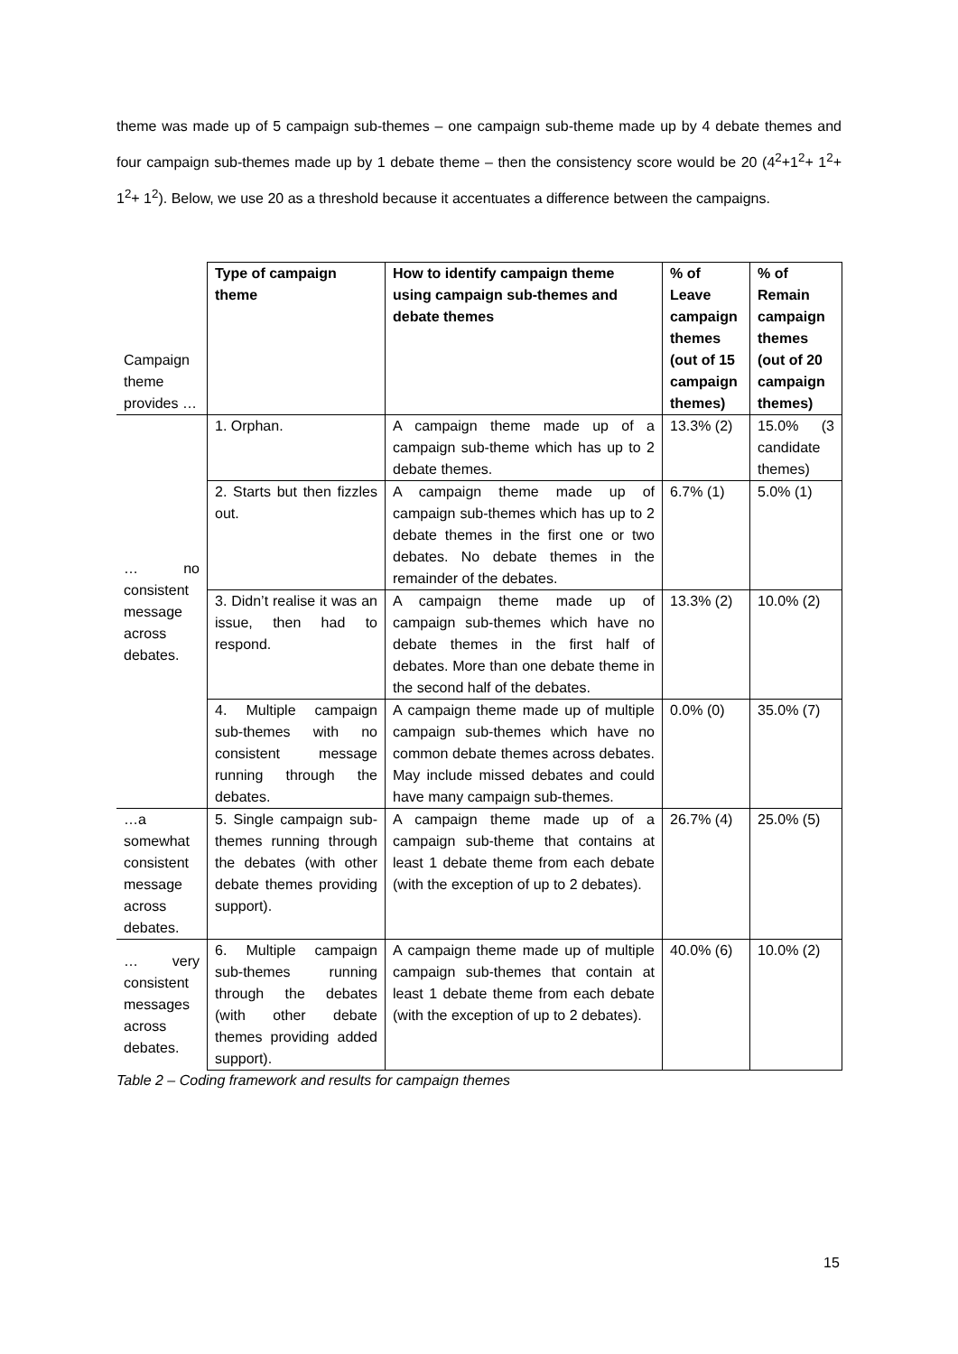theme was made up of 5 campaign sub-themes – one campaign sub-theme made up by 4 debate themes and four campaign sub-themes made up by 1 debate theme – then the consistency score would be 20 (4<sup>2</sup>+1<sup>2</sup>+ 1<sup>2</sup>+ 1<sup>2</sup>+ 1<sup>2</sup>). Below, we use 20 as a threshold because it accentuates a difference between the campaigns.
| Campaign theme provides … | Type of campaign theme | How to identify campaign theme using campaign sub-themes and debate themes | % of Leave campaign themes (out of 15 campaign themes) | % of Remain campaign themes (out of 20 campaign themes) |
| … no consistent message across debates. | 1. Orphan. | A campaign theme made up of a campaign sub-theme which has up to 2 debate themes. | 13.3% (2) | 15.0% (3 candidate themes) |
| | 2. Starts but then fizzles out. | A campaign theme made up of campaign sub-themes which has up to 2 debate themes in the first one or two debates. No debate themes in the remainder of the debates. | 6.7% (1) | 5.0% (1) |
| | 3. Didn’t realise it was an issue, then had to respond. | A campaign theme made up of campaign sub-themes which have no debate themes in the first half of debates. More than one debate theme in the second half of the debates. | 13.3% (2) | 10.0% (2) |
| | 4. Multiple campaign sub-themes with no consistent message running through the debates. | A campaign theme made up of multiple campaign sub-themes which have no common debate themes across debates. May include missed debates and could have many campaign sub-themes. | 0.0% (0) | 35.0% (7) |
| …a somewhat consistent message across debates. | 5. Single campaign sub-themes running through the debates (with other debate themes providing support). | A campaign theme made up of a campaign sub-theme that contains at least 1 debate theme from each debate (with the exception of up to 2 debates). | 26.7% (4) | 25.0% (5) |
| … very consistent messages across debates. | 6. Multiple campaign sub-themes running through the debates (with other debate themes providing added support). | A campaign theme made up of multiple campaign sub-themes that contain at least 1 debate theme from each debate (with the exception of up to 2 debates). | 40.0% (6) | 10.0% (2) |
Table 2 – Coding framework and results for campaign themes
15